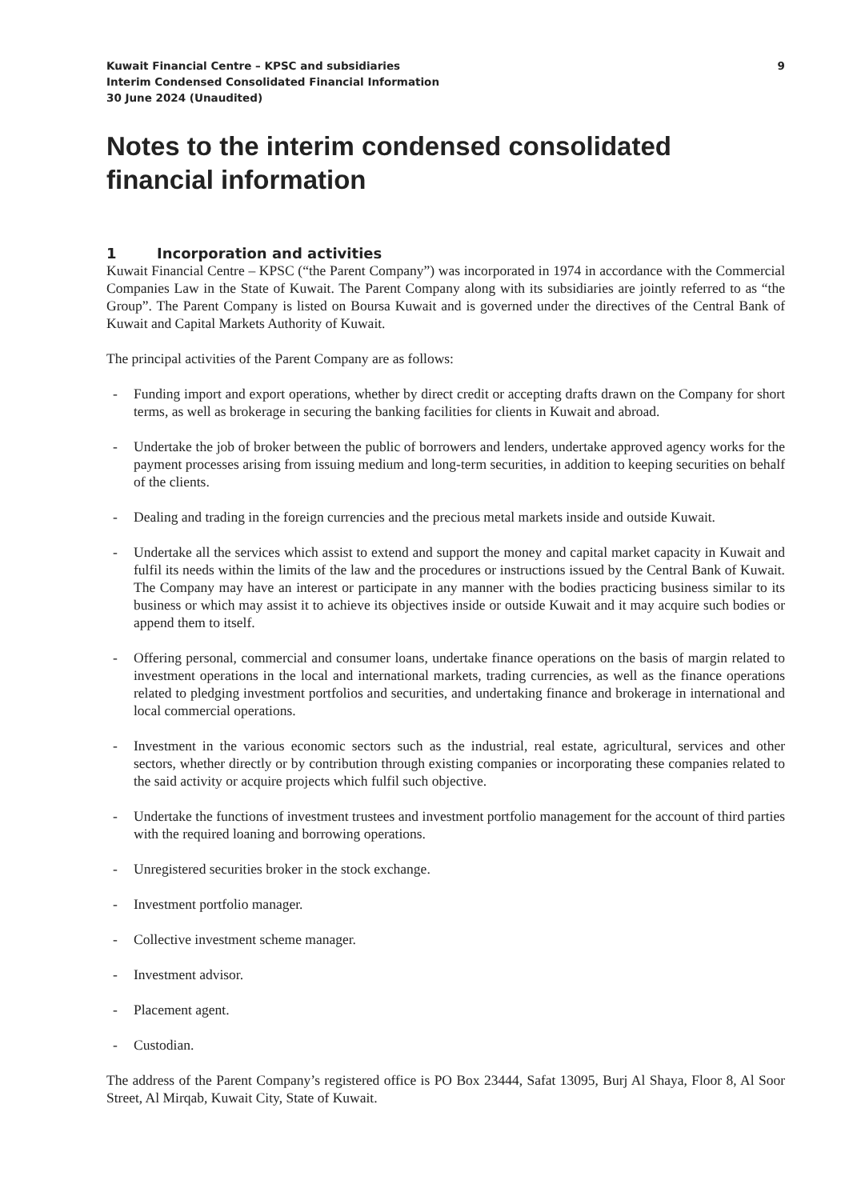Kuwait Financial Centre – KPSC and subsidiaries
Interim Condensed Consolidated Financial Information
30 June 2024 (Unaudited)
9
Notes to the interim condensed consolidated financial information
1 Incorporation and activities
Kuwait Financial Centre – KPSC (“the Parent Company”) was incorporated in 1974 in accordance with the Commercial Companies Law in the State of Kuwait. The Parent Company along with its subsidiaries are jointly referred to as “the Group”. The Parent Company is listed on Boursa Kuwait and is governed under the directives of the Central Bank of Kuwait and Capital Markets Authority of Kuwait.
The principal activities of the Parent Company are as follows:
- Funding import and export operations, whether by direct credit or accepting drafts drawn on the Company for short terms, as well as brokerage in securing the banking facilities for clients in Kuwait and abroad.
- Undertake the job of broker between the public of borrowers and lenders, undertake approved agency works for the payment processes arising from issuing medium and long-term securities, in addition to keeping securities on behalf of the clients.
- Dealing and trading in the foreign currencies and the precious metal markets inside and outside Kuwait.
- Undertake all the services which assist to extend and support the money and capital market capacity in Kuwait and fulfil its needs within the limits of the law and the procedures or instructions issued by the Central Bank of Kuwait. The Company may have an interest or participate in any manner with the bodies practicing business similar to its business or which may assist it to achieve its objectives inside or outside Kuwait and it may acquire such bodies or append them to itself.
- Offering personal, commercial and consumer loans, undertake finance operations on the basis of margin related to investment operations in the local and international markets, trading currencies, as well as the finance operations related to pledging investment portfolios and securities, and undertaking finance and brokerage in international and local commercial operations.
- Investment in the various economic sectors such as the industrial, real estate, agricultural, services and other sectors, whether directly or by contribution through existing companies or incorporating these companies related to the said activity or acquire projects which fulfil such objective.
- Undertake the functions of investment trustees and investment portfolio management for the account of third parties with the required loaning and borrowing operations.
- Unregistered securities broker in the stock exchange.
- Investment portfolio manager.
- Collective investment scheme manager.
- Investment advisor.
- Placement agent.
- Custodian.
The address of the Parent Company’s registered office is PO Box 23444, Safat 13095, Burj Al Shaya, Floor 8, Al Soor Street, Al Mirqab, Kuwait City, State of Kuwait.